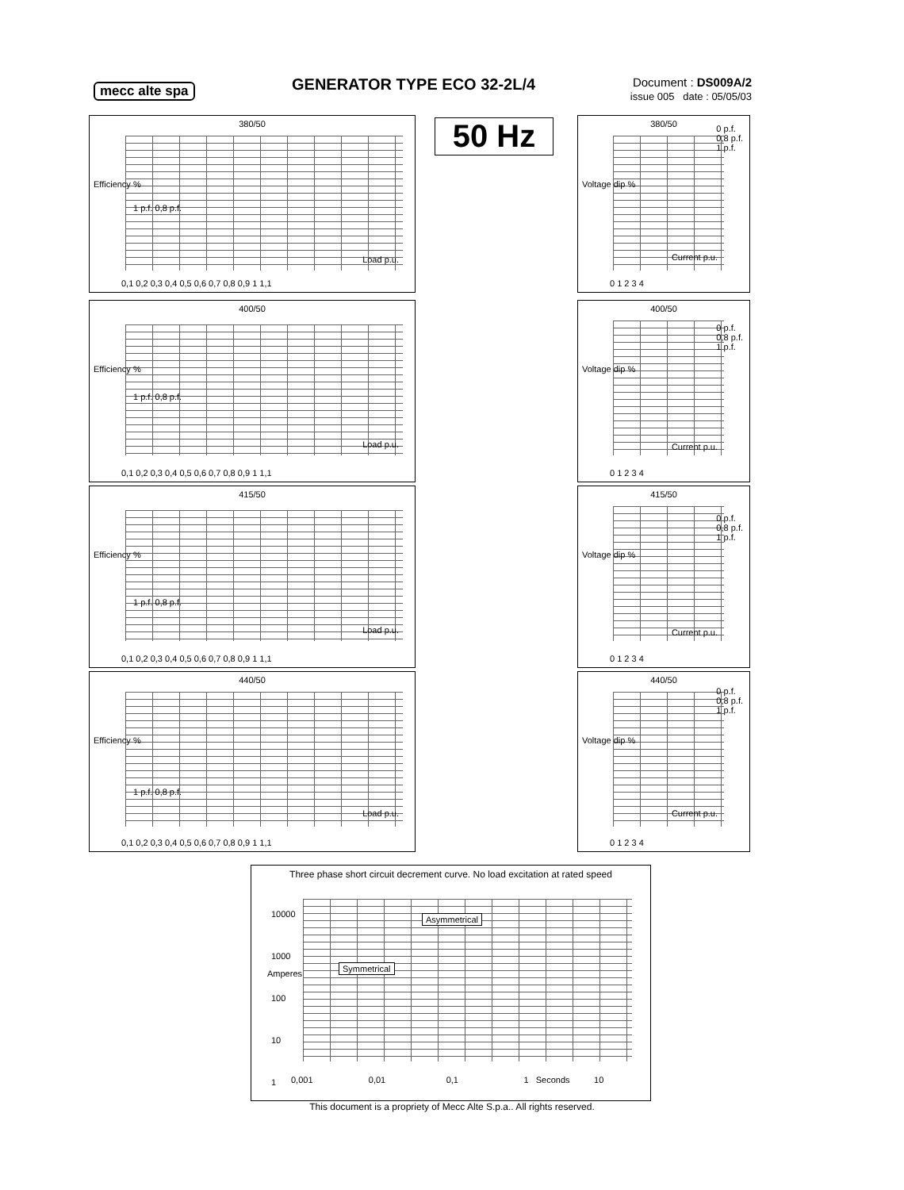mecc alte spa GENERATOR TYPE ECO 32-2L/4
Document : DS009A/2
issue 005 date : 05/05/03
50 Hz
380/50
Efficiency %
1 p.f. 0,8 p.f.
Load p.u.
0,1 0,2 0,3 0,4 0,5 0,6 0,7 0,8 0,9 1 1,1
400/50
Efficiency %
1 p.f. 0,8 p.f.
Load p.u.
0,1 0,2 0,3 0,4 0,5 0,6 0,7 0,8 0,9 1 1,1
415/50
Efficiency %
1 p.f. 0,8 p.f.
Load p.u.
0,1 0,2 0,3 0,4 0,5 0,6 0,7 0,8 0,9 1 1,1
440/50
Efficiency %
1 p.f. 0,8 p.f.
Load p.u.
0,1 0,2 0,3 0,4 0,5 0,6 0,7 0,8 0,9 1 1,1
380/50
Voltage dip %
0 p.f.
0,8 p.f.
1 p.f.
Current p.u.
0 1 2 3 4
400/50
Voltage dip %
0 p.f.
0,8 p.f.
1 p.f.
Current p.u.
0 1 2 3 4
415/50
Voltage dip %
0 p.f.
0,8 p.f.
1 p.f.
Current p.u.
0 1 2 3 4
440/50
Voltage dip %
0 p.f.
0,8 p.f.
1 p.f.
Current p.u.
0 1 2 3 4
Three phase short circuit decrement curve. No load excitation at rated speed
Amperes
Asymmetrical
Symmetrical
10000
1000
100
10
1
0,001 0,01 0,1 1 Seconds 10
This document is a propriety of Mecc Alte S.p.a.. All rights reserved.